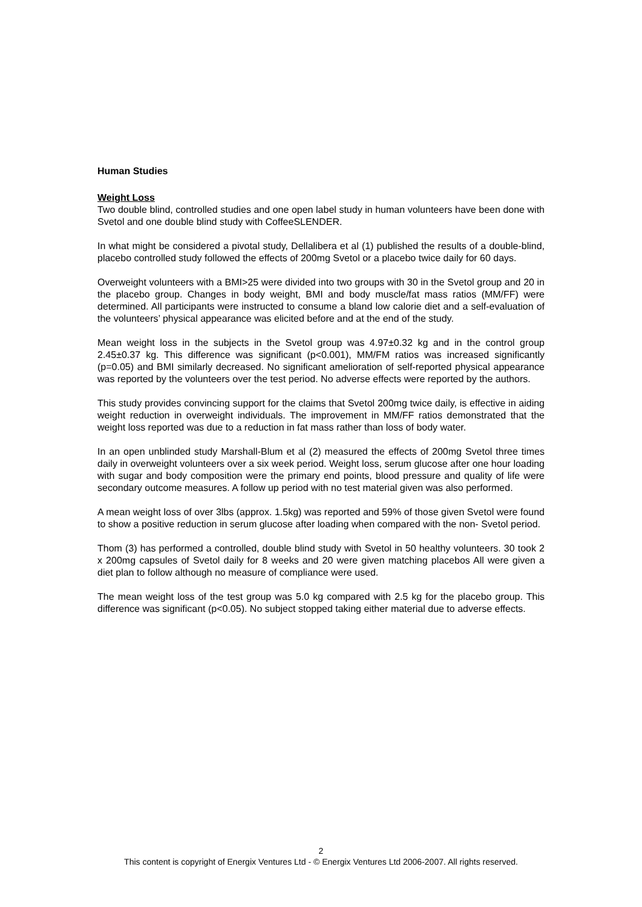Human Studies
Weight Loss
Two double blind, controlled studies and one open label study in human volunteers have been done with Svetol and one double blind study with CoffeeSLENDER.
In what might be considered a pivotal study, Dellalibera et al (1) published the results of a double-blind, placebo controlled study followed the effects of 200mg Svetol or a placebo twice daily for 60 days.
Overweight volunteers with a BMI>25 were divided into two groups with 30 in the Svetol group and 20 in the placebo group. Changes in body weight, BMI and body muscle/fat mass ratios (MM/FF) were determined. All participants were instructed to consume a bland low calorie diet and a self-evaluation of the volunteers’ physical appearance was elicited before and at the end of the study.
Mean weight loss in the subjects in the Svetol group was 4.97±0.32 kg and in the control group 2.45±0.37 kg. This difference was significant (p<0.001), MM/FM ratios was increased significantly (p=0.05) and BMI similarly decreased. No significant amelioration of self-reported physical appearance was reported by the volunteers over the test period. No adverse effects were reported by the authors.
This study provides convincing support for the claims that Svetol 200mg twice daily, is effective in aiding weight reduction in overweight individuals. The improvement in MM/FF ratios demonstrated that the weight loss reported was due to a reduction in fat mass rather than loss of body water.
In an open unblinded study Marshall-Blum et al (2) measured the effects of 200mg Svetol three times daily in overweight volunteers over a six week period. Weight loss, serum glucose after one hour loading with sugar and body composition were the primary end points, blood pressure and quality of life were secondary outcome measures. A follow up period with no test material given was also performed.
A mean weight loss of over 3lbs (approx. 1.5kg) was reported and 59% of those given Svetol were found to show a positive reduction in serum glucose after loading when compared with the non- Svetol period.
Thom (3) has performed a controlled, double blind study with Svetol in 50 healthy volunteers. 30 took 2 x 200mg capsules of Svetol daily for 8 weeks and 20 were given matching placebos All were given a diet plan to follow although no measure of compliance were used.
The mean weight loss of the test group was 5.0 kg compared with 2.5 kg for the placebo group. This difference was significant (p<0.05). No subject stopped taking either material due to adverse effects.
2
This content is copyright of Energix Ventures Ltd - © Energix Ventures Ltd 2006-2007. All rights reserved.